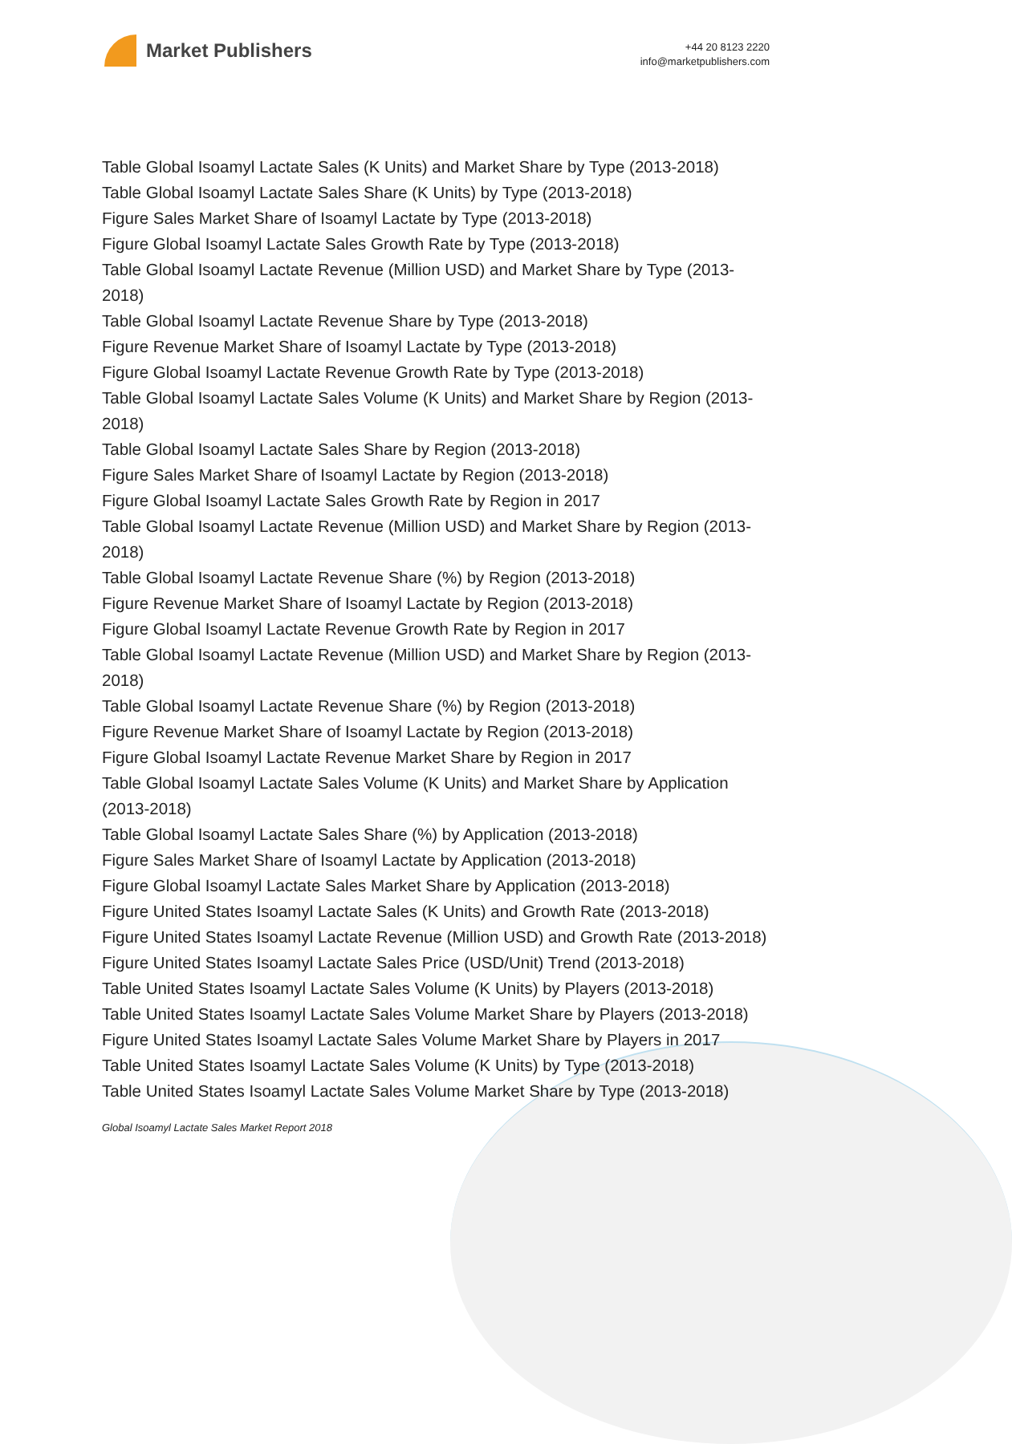Market Publishers
+44 20 8123 2220
info@marketpublishers.com
Table Global Isoamyl Lactate Sales (K Units) and Market Share by Type (2013-2018)
Table Global Isoamyl Lactate Sales Share (K Units) by Type (2013-2018)
Figure Sales Market Share of Isoamyl Lactate by Type (2013-2018)
Figure Global Isoamyl Lactate Sales Growth Rate by Type (2013-2018)
Table Global Isoamyl Lactate Revenue (Million USD) and Market Share by Type (2013-2018)
Table Global Isoamyl Lactate Revenue Share by Type (2013-2018)
Figure Revenue Market Share of Isoamyl Lactate by Type (2013-2018)
Figure Global Isoamyl Lactate Revenue Growth Rate by Type (2013-2018)
Table Global Isoamyl Lactate Sales Volume (K Units) and Market Share by Region (2013-2018)
Table Global Isoamyl Lactate Sales Share by Region (2013-2018)
Figure Sales Market Share of Isoamyl Lactate by Region (2013-2018)
Figure Global Isoamyl Lactate Sales Growth Rate by Region in 2017
Table Global Isoamyl Lactate Revenue (Million USD) and Market Share by Region (2013-2018)
Table Global Isoamyl Lactate Revenue Share (%) by Region (2013-2018)
Figure Revenue Market Share of Isoamyl Lactate by Region (2013-2018)
Figure Global Isoamyl Lactate Revenue Growth Rate by Region in 2017
Table Global Isoamyl Lactate Revenue (Million USD) and Market Share by Region (2013-2018)
Table Global Isoamyl Lactate Revenue Share (%) by Region (2013-2018)
Figure Revenue Market Share of Isoamyl Lactate by Region (2013-2018)
Figure Global Isoamyl Lactate Revenue Market Share by Region in 2017
Table Global Isoamyl Lactate Sales Volume (K Units) and Market Share by Application (2013-2018)
Table Global Isoamyl Lactate Sales Share (%) by Application (2013-2018)
Figure Sales Market Share of Isoamyl Lactate by Application (2013-2018)
Figure Global Isoamyl Lactate Sales Market Share by Application (2013-2018)
Figure United States Isoamyl Lactate Sales (K Units) and Growth Rate (2013-2018)
Figure United States Isoamyl Lactate Revenue (Million USD) and Growth Rate (2013-2018)
Figure United States Isoamyl Lactate Sales Price (USD/Unit) Trend (2013-2018)
Table United States Isoamyl Lactate Sales Volume (K Units) by Players (2013-2018)
Table United States Isoamyl Lactate Sales Volume Market Share by Players (2013-2018)
Figure United States Isoamyl Lactate Sales Volume Market Share by Players in 2017
Table United States Isoamyl Lactate Sales Volume (K Units) by Type (2013-2018)
Table United States Isoamyl Lactate Sales Volume Market Share by Type (2013-2018)
Global Isoamyl Lactate Sales Market Report 2018